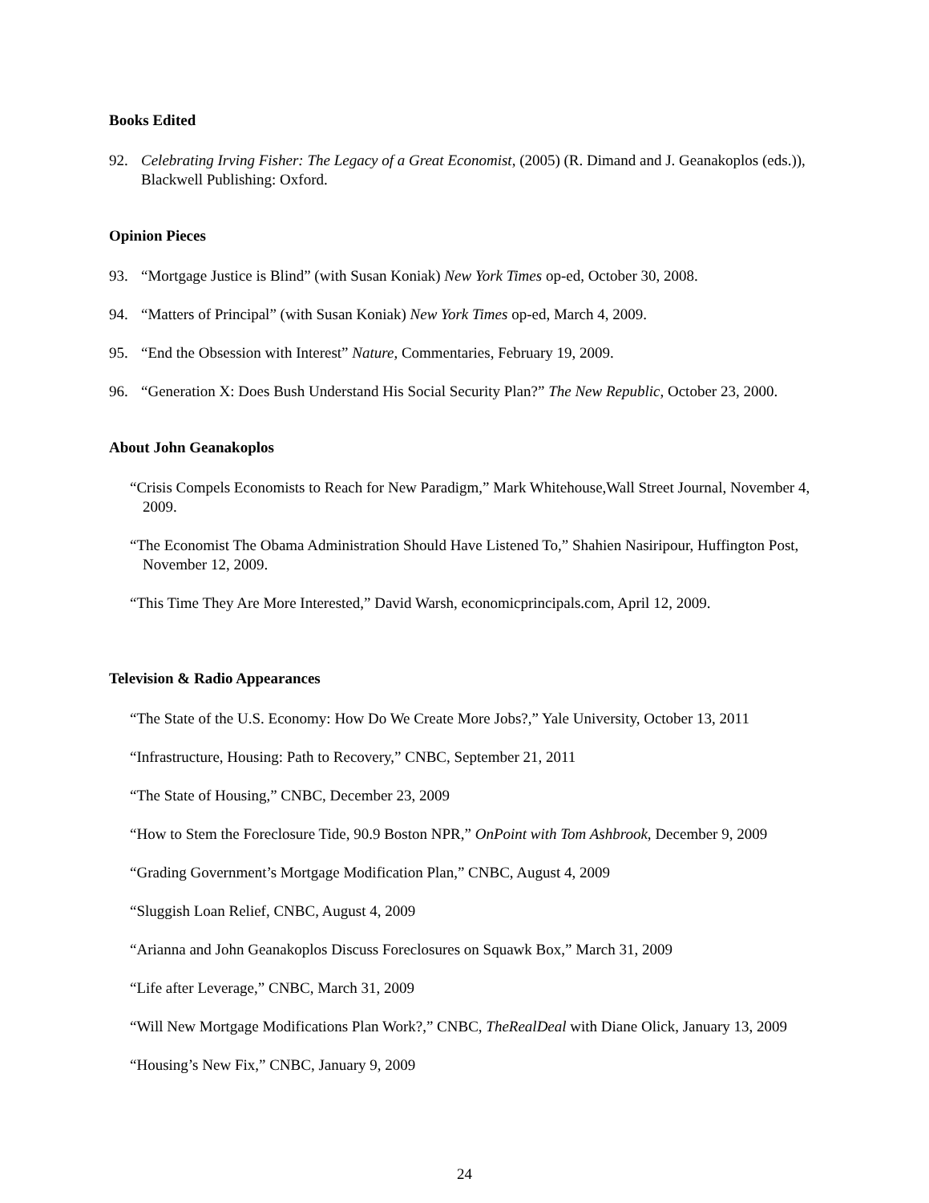Books Edited
92. Celebrating Irving Fisher: The Legacy of a Great Economist, (2005) (R. Dimand and J. Geanakoplos (eds.)), Blackwell Publishing: Oxford.
Opinion Pieces
93. “Mortgage Justice is Blind” (with Susan Koniak) New York Times op-ed, October 30, 2008.
94. “Matters of Principal” (with Susan Koniak) New York Times op-ed, March 4, 2009.
95. “End the Obsession with Interest” Nature, Commentaries, February 19, 2009.
96. “Generation X: Does Bush Understand His Social Security Plan?” The New Republic, October 23, 2000.
About John Geanakoplos
“Crisis Compels Economists to Reach for New Paradigm,” Mark Whitehouse,Wall Street Journal, November 4, 2009.
“The Economist The Obama Administration Should Have Listened To,” Shahien Nasiripour, Huffington Post, November 12, 2009.
“This Time They Are More Interested,” David Warsh, economicprincipals.com, April 12, 2009.
Television & Radio Appearances
“The State of the U.S. Economy: How Do We Create More Jobs?,” Yale University, October 13, 2011
“Infrastructure, Housing: Path to Recovery,” CNBC, September 21, 2011
“The State of Housing,” CNBC, December 23, 2009
“How to Stem the Foreclosure Tide, 90.9 Boston NPR,” OnPoint with Tom Ashbrook, December 9, 2009
“Grading Government’s Mortgage Modification Plan,” CNBC, August 4, 2009
“Sluggish Loan Relief, CNBC, August 4, 2009
“Arianna and John Geanakoplos Discuss Foreclosures on Squawk Box,” March 31, 2009
“Life after Leverage,” CNBC, March 31, 2009
“Will New Mortgage Modifications Plan Work?,” CNBC, TheRealDeal with Diane Olick, January 13, 2009
“Housing’s New Fix,” CNBC, January 9, 2009
24